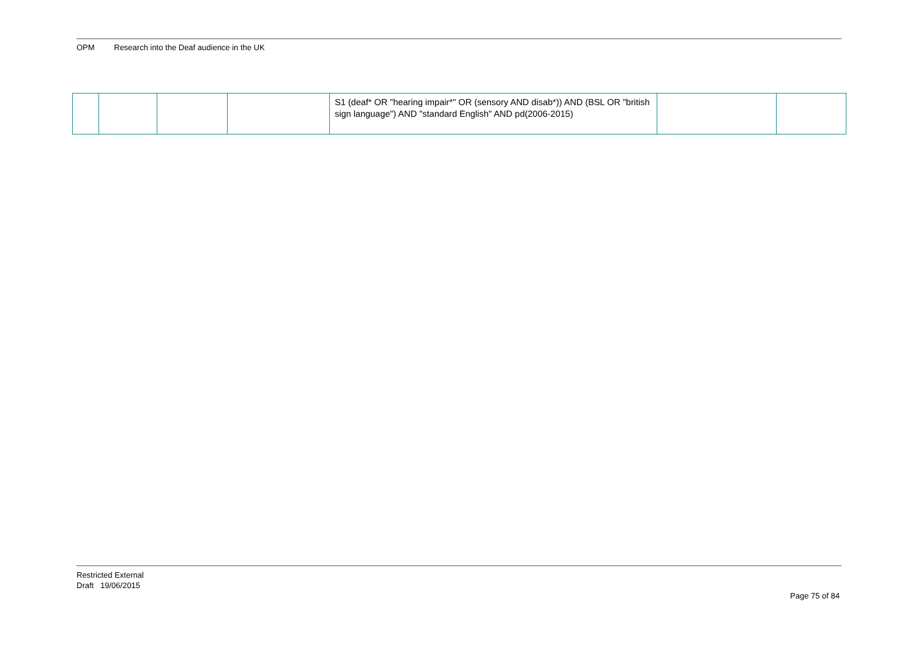OPM Research into the Deaf audience in the UK
| | | | | S1 (deaf* OR "hearing impair*" OR (sensory AND disab*)) AND (BSL OR "british sign language") AND "standard English" AND pd(2006-2015) | | |
Restricted External
Draft 19/06/2015
Page 75 of 84